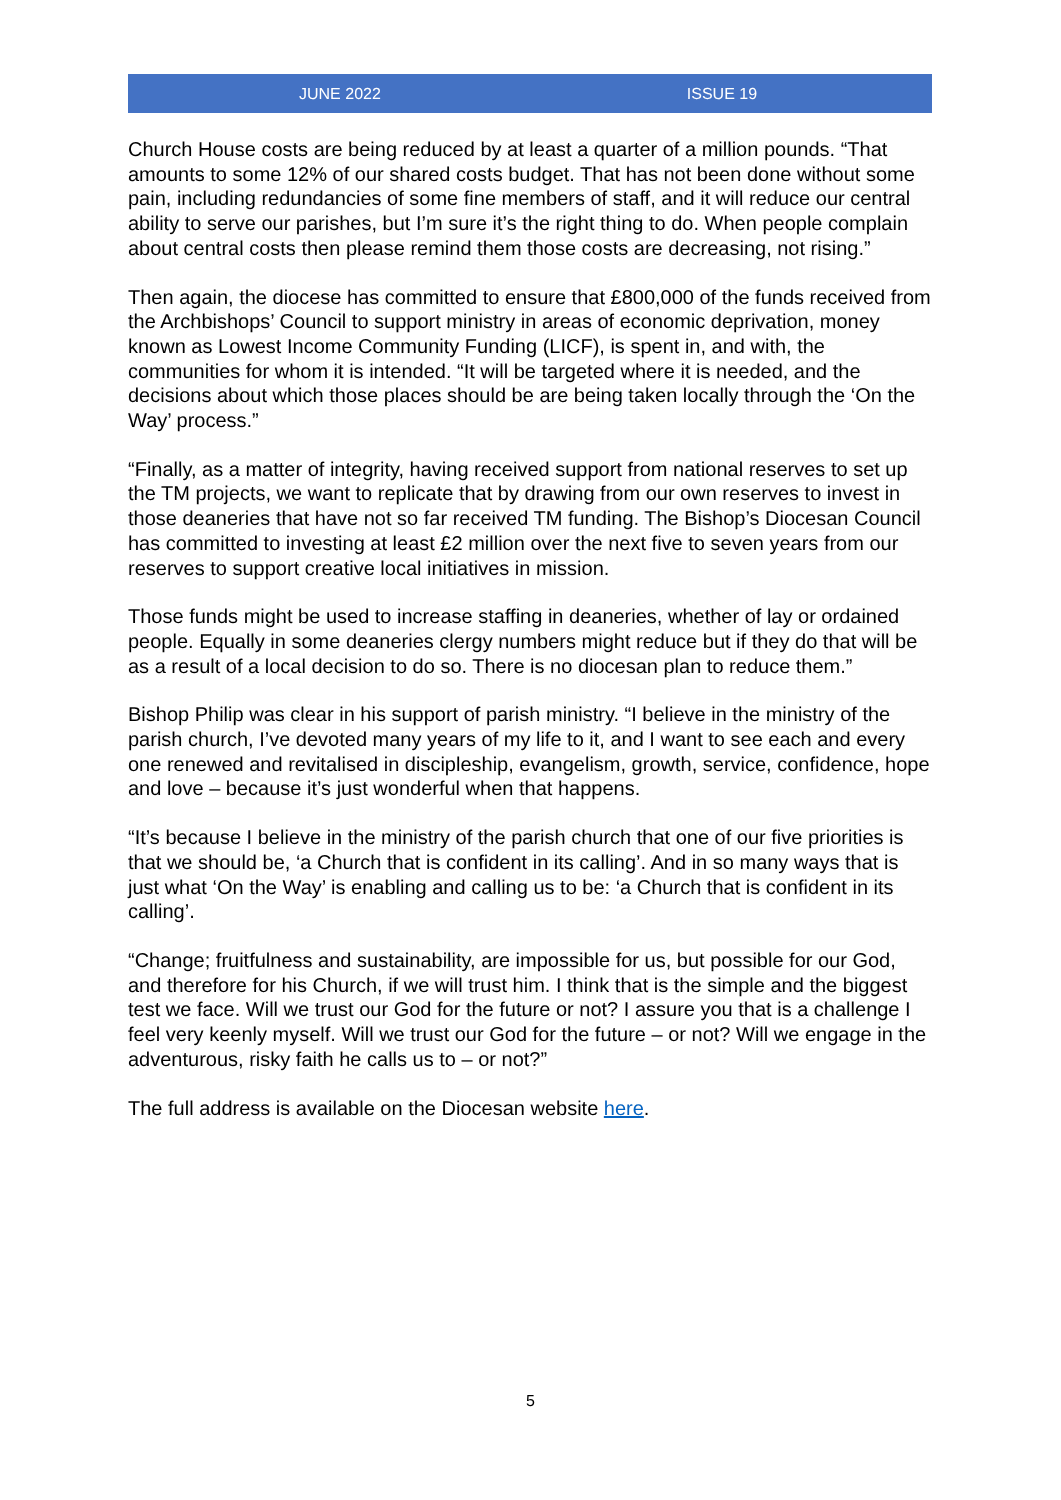JUNE 2022 ISSUE 19
Church House costs are being reduced by at least a quarter of a million pounds. “That amounts to some 12% of our shared costs budget. That has not been done without some pain, including redundancies of some fine members of staff, and it will reduce our central ability to serve our parishes, but I’m sure it’s the right thing to do. When people complain about central costs then please remind them those costs are decreasing, not rising.”
Then again, the diocese has committed to ensure that £800,000 of the funds received from the Archbishops’ Council to support ministry in areas of economic deprivation, money known as Lowest Income Community Funding (LICF), is spent in, and with, the communities for whom it is intended. “It will be targeted where it is needed, and the decisions about which those places should be are being taken locally through the ‘On the Way’ process.”
“Finally, as a matter of integrity, having received support from national reserves to set up the TM projects, we want to replicate that by drawing from our own reserves to invest in those deaneries that have not so far received TM funding. The Bishop’s Diocesan Council has committed to investing at least £2 million over the next five to seven years from our reserves to support creative local initiatives in mission.
Those funds might be used to increase staffing in deaneries, whether of lay or ordained people. Equally in some deaneries clergy numbers might reduce but if they do that will be as a result of a local decision to do so. There is no diocesan plan to reduce them.”
Bishop Philip was clear in his support of parish ministry. “I believe in the ministry of the parish church, I’ve devoted many years of my life to it, and I want to see each and every one renewed and revitalised in discipleship, evangelism, growth, service, confidence, hope and love – because it’s just wonderful when that happens.
“It’s because I believe in the ministry of the parish church that one of our five priorities is that we should be, ‘a Church that is confident in its calling’. And in so many ways that is just what ‘On the Way’ is enabling and calling us to be: ‘a Church that is confident in its calling’.
“Change; fruitfulness and sustainability, are impossible for us, but possible for our God, and therefore for his Church, if we will trust him. I think that is the simple and the biggest test we face. Will we trust our God for the future or not? I assure you that is a challenge I feel very keenly myself. Will we trust our God for the future – or not? Will we engage in the adventurous, risky faith he calls us to – or not?”
The full address is available on the Diocesan website here.
5